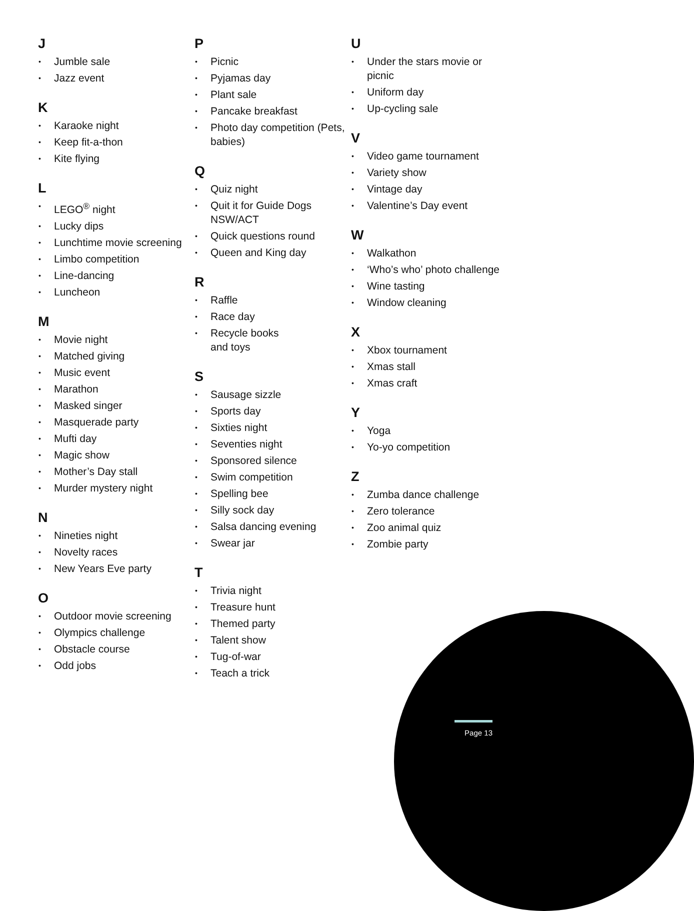J
Jumble sale
Jazz event
K
Karaoke night
Keep fit-a-thon
Kite flying
L
LEGO<sup>®</sup> night
Lucky dips
Lunchtime movie screening
Limbo competition
Line-dancing
Luncheon
M
Movie night
Matched giving
Music event
Marathon
Masked singer
Masquerade party
Mufti day
Magic show
Mother’s Day stall
Murder mystery night
N
Nineties night
Novelty races
New Years Eve party
O
Outdoor movie screening
Olympics challenge
Obstacle course
Odd jobs
P
Picnic
Pyjamas day
Plant sale
Pancake breakfast
Photo day competition (Pets, babies)
Q
Quiz night
Quit it for Guide Dogs NSW/ACT
Quick questions round
Queen and King day
R
Raffle
Race day
Recycle books
and toys
S
Sausage sizzle
Sports day
Sixties night
Seventies night
Sponsored silence
Swim competition
Spelling bee
Silly sock day
Salsa dancing evening
Swear jar
T
Trivia night
Treasure hunt
Themed party
Talent show
Tug-of-war
Teach a trick
U
Under the stars movie or picnic
Uniform day
Up-cycling sale
V
Video game tournament
Variety show
Vintage day
Valentine’s Day event
W
Walkathon
‘Who’s who’ photo challenge
Wine tasting
Window cleaning
X
Xbox tournament
Xmas stall
Xmas craft
Y
Yoga
Yo-yo competition
Z
Zumba dance challenge
Zero tolerance
Zoo animal quiz
Zombie party
Page 13